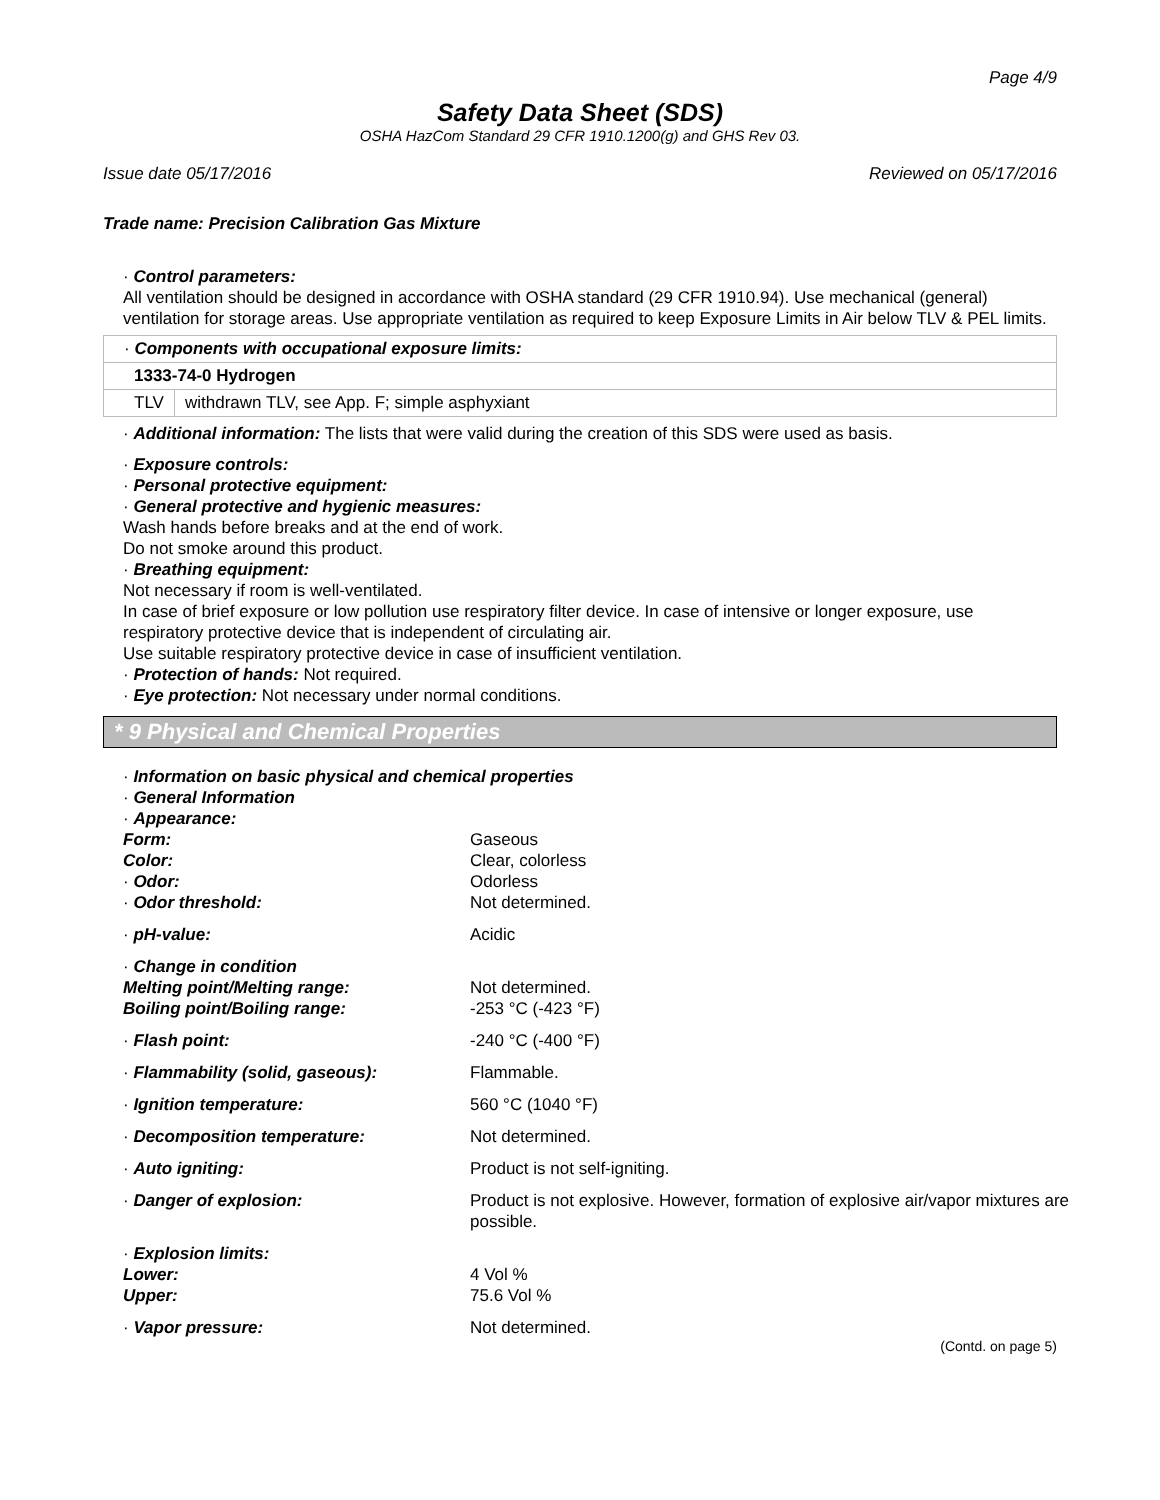Page 4/9
Safety Data Sheet (SDS)
OSHA HazCom Standard 29 CFR 1910.1200(g) and GHS Rev 03.
Issue date 05/17/2016 Reviewed on 05/17/2016
Trade name: Precision Calibration Gas Mixture
· Control parameters:
All ventilation should be designed in accordance with OSHA standard (29 CFR 1910.94). Use mechanical (general) ventilation for storage areas. Use appropriate ventilation as required to keep Exposure Limits in Air below TLV & PEL limits.
| · Components with occupational exposure limits: | |
| 1333-74-0 Hydrogen | |
| TLV | withdrawn TLV, see App. F; simple asphyxiant |
· Additional information: The lists that were valid during the creation of this SDS were used as basis.
· Exposure controls:
· Personal protective equipment:
· General protective and hygienic measures:
Wash hands before breaks and at the end of work.
Do not smoke around this product.
· Breathing equipment:
Not necessary if room is well-ventilated.
In case of brief exposure or low pollution use respiratory filter device. In case of intensive or longer exposure, use respiratory protective device that is independent of circulating air.
Use suitable respiratory protective device in case of insufficient ventilation.
· Protection of hands: Not required.
· Eye protection: Not necessary under normal conditions.
* 9 Physical and Chemical Properties
| · Information on basic physical and chemical properties | |
| · General Information | |
| · Appearance: | |
| Form: | Gaseous |
| Color: | Clear, colorless |
| · Odor: | Odorless |
| · Odor threshold: | Not determined. |
| · pH-value: | Acidic |
| · Change in condition | |
| Melting point/Melting range: | Not determined. |
| Boiling point/Boiling range: | -253 °C (-423 °F) |
| · Flash point: | -240 °C (-400 °F) |
| · Flammability (solid, gaseous): | Flammable. |
| · Ignition temperature: | 560 °C (1040 °F) |
| · Decomposition temperature: | Not determined. |
| · Auto igniting: | Product is not self-igniting. |
| · Danger of explosion: | Product is not explosive. However, formation of explosive air/vapor mixtures are possible. |
| · Explosion limits: | |
| Lower: | 4 Vol % |
| Upper: | 75.6 Vol % |
| · Vapor pressure: | Not determined. |
(Contd. on page 5)